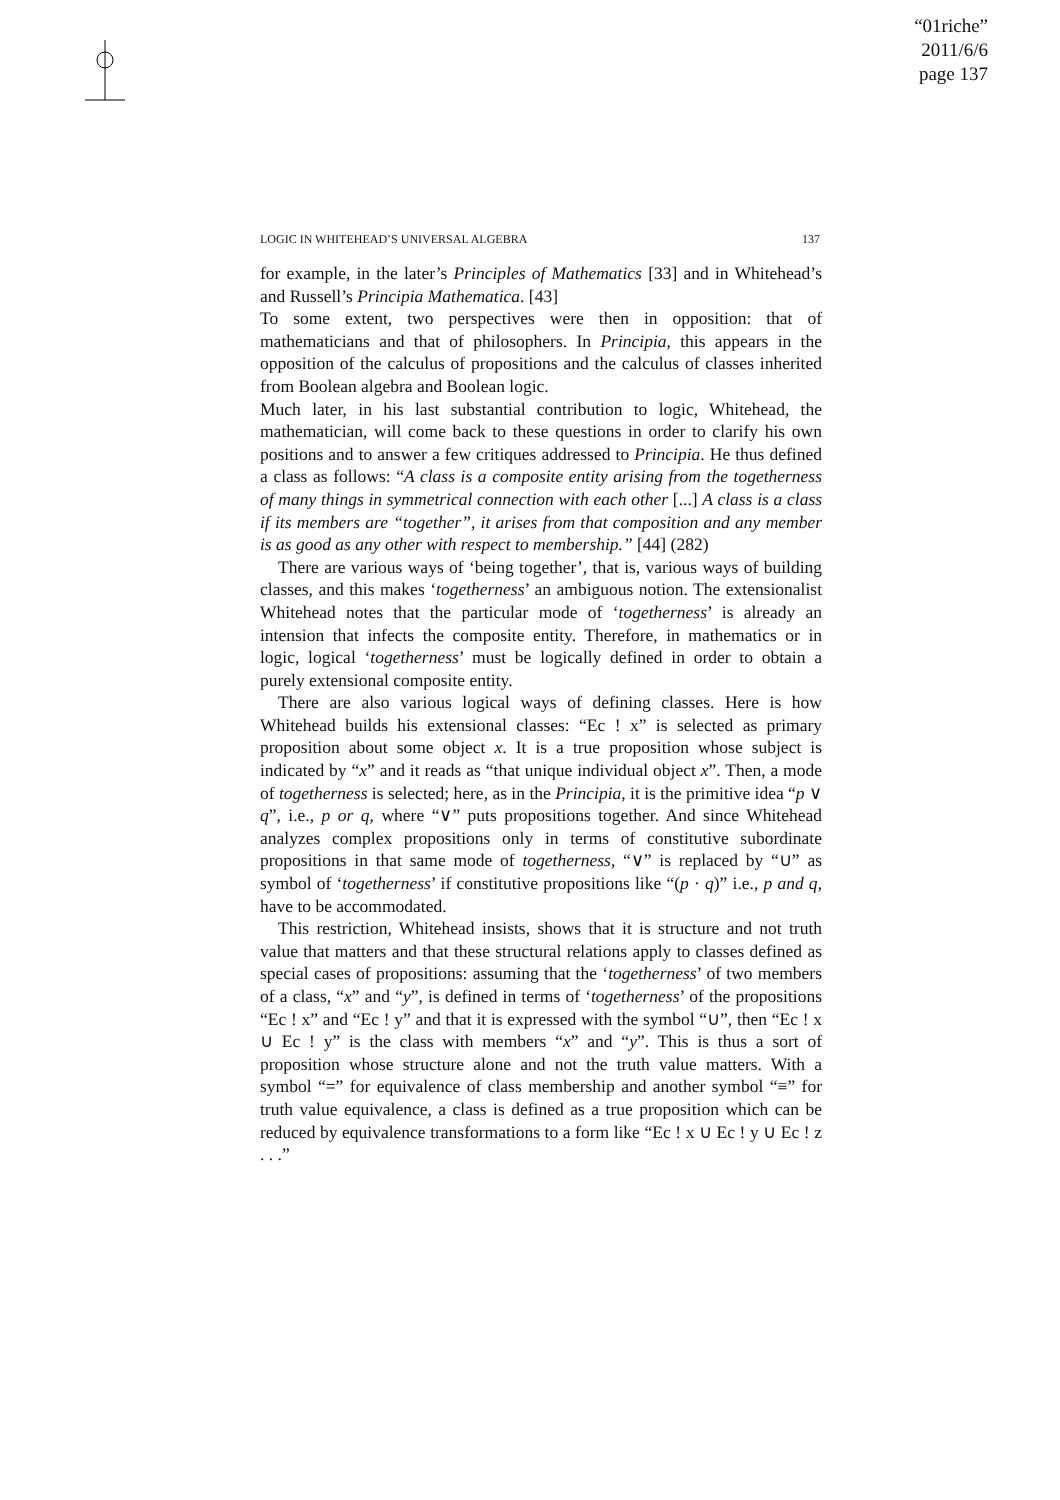“01riche”
2011/6/6
page 137
LOGIC IN WHITEHEAD’S UNIVERSAL ALGEBRA 137
for example, in the later’s Principles of Mathematics [33] and in Whitehead’s and Russell’s Principia Mathematica. [43]
To some extent, two perspectives were then in opposition: that of mathematicians and that of philosophers. In Principia, this appears in the opposition of the calculus of propositions and the calculus of classes inherited from Boolean algebra and Boolean logic.
Much later, in his last substantial contribution to logic, Whitehead, the mathematician, will come back to these questions in order to clarify his own positions and to answer a few critiques addressed to Principia. He thus defined a class as follows: “A class is a composite entity arising from the togetherness of many things in symmetrical connection with each other [...] A class is a class if its members are “together”, it arises from that composition and any member is as good as any other with respect to membership.” [44] (282)
There are various ways of ‘being together’, that is, various ways of building classes, and this makes ‘togetherness’ an ambiguous notion. The extensionalist Whitehead notes that the particular mode of ‘togetherness’ is already an intension that infects the composite entity. Therefore, in mathematics or in logic, logical ‘togetherness’ must be logically defined in order to obtain a purely extensional composite entity.
There are also various logical ways of defining classes. Here is how Whitehead builds his extensional classes: “Ec ! x” is selected as primary proposition about some object x. It is a true proposition whose subject is indicated by “x” and it reads as “that unique individual object x”. Then, a mode of togetherness is selected; here, as in the Principia, it is the primitive idea “p ∨ q”, i.e., p or q, where “∨” puts propositions together. And since Whitehead analyzes complex propositions only in terms of constitutive subordinate propositions in that same mode of togetherness, “∨” is replaced by “∪” as symbol of ‘togetherness’ if constitutive propositions like “(p · q)” i.e., p and q, have to be accommodated.
This restriction, Whitehead insists, shows that it is structure and not truth value that matters and that these structural relations apply to classes defined as special cases of propositions: assuming that the ‘togetherness’ of two members of a class, “x” and “y”, is defined in terms of ‘togetherness’ of the propositions “Ec ! x” and “Ec ! y” and that it is expressed with the symbol “∪”, then “Ec ! x ∪ Ec ! y” is the class with members “x” and “y”. This is thus a sort of proposition whose structure alone and not the truth value matters. With a symbol “=” for equivalence of class membership and another symbol “≡” for truth value equivalence, a class is defined as a true proposition which can be reduced by equivalence transformations to a form like “Ec ! x ∪ Ec ! y ∪ Ec ! z . . .”